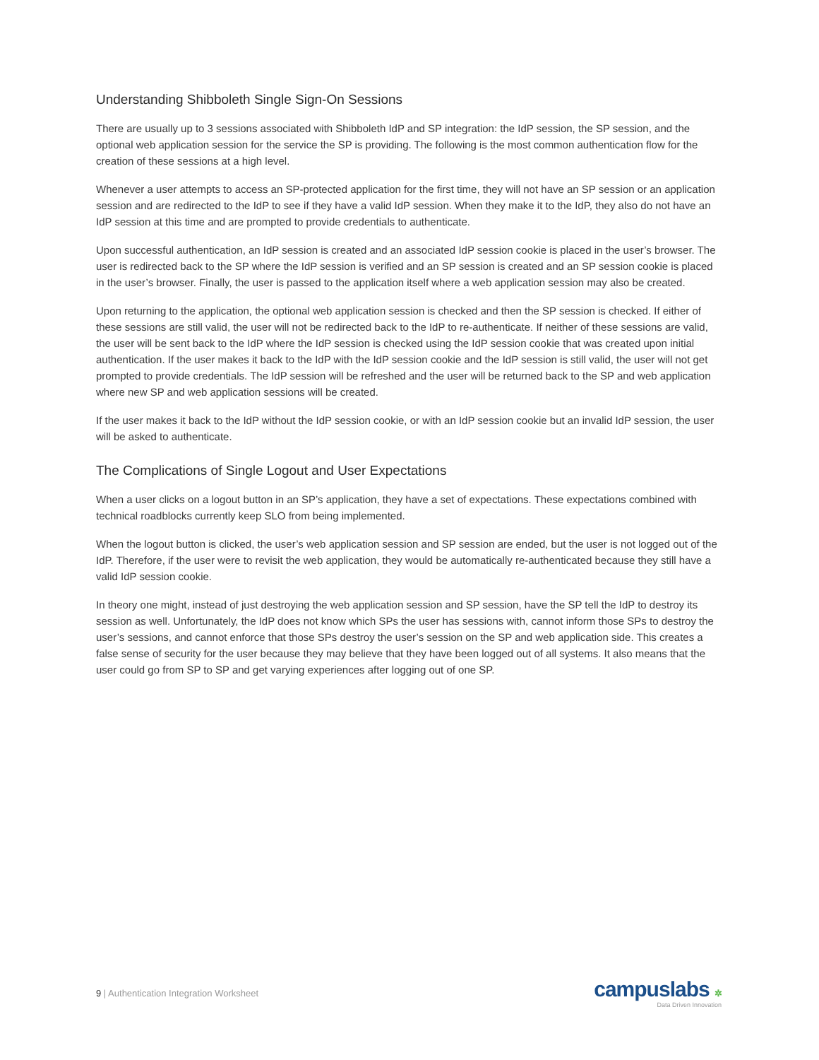Understanding Shibboleth Single Sign-On Sessions
There are usually up to 3 sessions associated with Shibboleth IdP and SP integration: the IdP session, the SP session, and the optional web application session for the service the SP is providing. The following is the most common authentication flow for the creation of these sessions at a high level.
Whenever a user attempts to access an SP-protected application for the first time, they will not have an SP session or an application session and are redirected to the IdP to see if they have a valid IdP session. When they make it to the IdP, they also do not have an IdP session at this time and are prompted to provide credentials to authenticate.
Upon successful authentication, an IdP session is created and an associated IdP session cookie is placed in the user’s browser. The user is redirected back to the SP where the IdP session is verified and an SP session is created and an SP session cookie is placed in the user’s browser. Finally, the user is passed to the application itself where a web application session may also be created.
Upon returning to the application, the optional web application session is checked and then the SP session is checked. If either of these sessions are still valid, the user will not be redirected back to the IdP to re-authenticate. If neither of these sessions are valid, the user will be sent back to the IdP where the IdP session is checked using the IdP session cookie that was created upon initial authentication. If the user makes it back to the IdP with the IdP session cookie and the IdP session is still valid, the user will not get prompted to provide credentials. The IdP session will be refreshed and the user will be returned back to the SP and web application where new SP and web application sessions will be created.
If the user makes it back to the IdP without the IdP session cookie, or with an IdP session cookie but an invalid IdP session, the user will be asked to authenticate.
The Complications of Single Logout and User Expectations
When a user clicks on a logout button in an SP’s application, they have a set of expectations. These expectations combined with technical roadblocks currently keep SLO from being implemented.
When the logout button is clicked, the user’s web application session and SP session are ended, but the user is not logged out of the IdP. Therefore, if the user were to revisit the web application, they would be automatically re-authenticated because they still have a valid IdP session cookie.
In theory one might, instead of just destroying the web application session and SP session, have the SP tell the IdP to destroy its session as well. Unfortunately, the IdP does not know which SPs the user has sessions with, cannot inform those SPs to destroy the user’s sessions, and cannot enforce that those SPs destroy the user’s session on the SP and web application side. This creates a false sense of security for the user because they may believe that they have been logged out of all systems. It also means that the user could go from SP to SP and get varying experiences after logging out of one SP.
9 | Authentication Integration Worksheet
campuslabs ✲
Data Driven Innovation